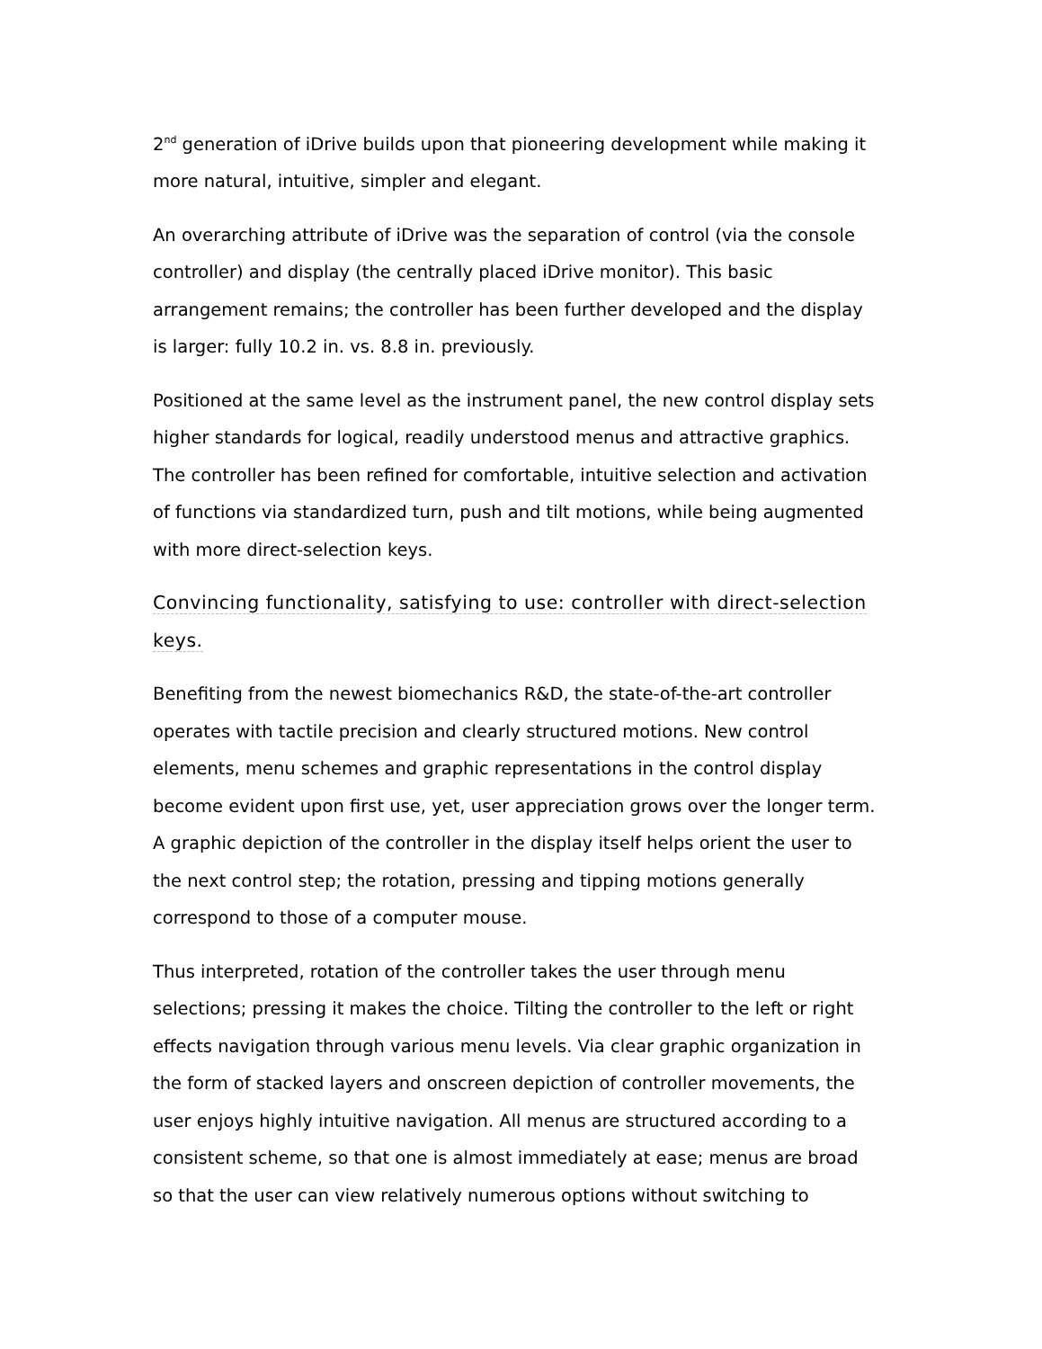2<sup>nd</sup> generation of iDrive builds upon that pioneering development while making it more natural, intuitive, simpler and elegant.
An overarching attribute of iDrive was the separation of control (via the console controller) and display (the centrally placed iDrive monitor). This basic arrangement remains; the controller has been further developed and the display is larger: fully 10.2 in. vs. 8.8 in. previously.
Positioned at the same level as the instrument panel, the new control display sets higher standards for logical, readily understood menus and attractive graphics. The controller has been refined for comfortable, intuitive selection and activation of functions via standardized turn, push and tilt motions, while being augmented with more direct-selection keys.
Convincing functionality, satisfying to use: controller with direct-selection keys.
Benefiting from the newest biomechanics R&D, the state-of-the-art controller operates with tactile precision and clearly structured motions. New control elements, menu schemes and graphic representations in the control display become evident upon first use, yet, user appreciation grows over the longer term. A graphic depiction of the controller in the display itself helps orient the user to the next control step; the rotation, pressing and tipping motions generally correspond to those of a computer mouse.
Thus interpreted, rotation of the controller takes the user through menu selections; pressing it makes the choice. Tilting the controller to the left or right effects navigation through various menu levels. Via clear graphic organization in the form of stacked layers and onscreen depiction of controller movements, the user enjoys highly intuitive navigation. All menus are structured according to a consistent scheme, so that one is almost immediately at ease; menus are broad so that the user can view relatively numerous options without switching to